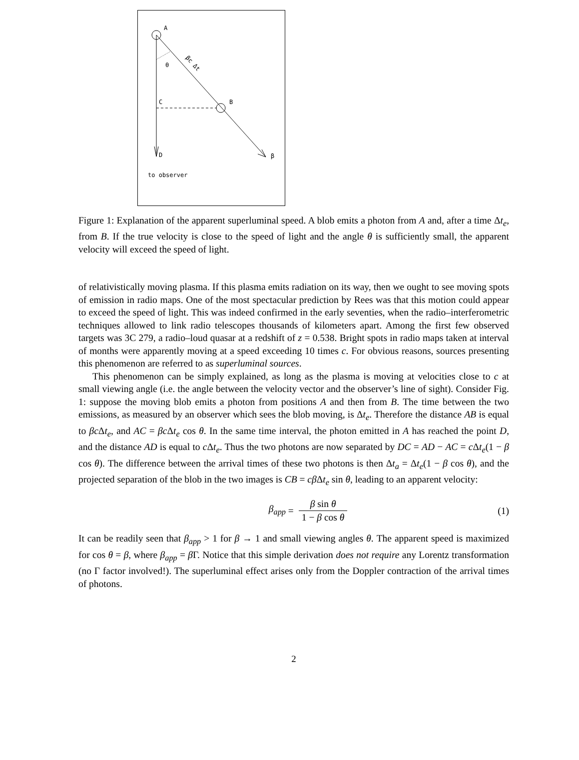A
D
β
B
C
θ
βc Δt
to observer
Figure 1: Explanation of the apparent superluminal speed. A blob emits a photon from A and, after a time Δt<sub>e</sub>, from B. If the true velocity is close to the speed of light and the angle θ is sufficiently small, the apparent velocity will exceed the speed of light.
of relativistically moving plasma. If this plasma emits radiation on its way, then we ought to see moving spots of emission in radio maps. One of the most spectacular prediction by Rees was that this motion could appear to exceed the speed of light. This was indeed confirmed in the early seventies, when the radio–interferometric techniques allowed to link radio telescopes thousands of kilometers apart. Among the first few observed targets was 3C 279, a radio–loud quasar at a redshift of z = 0.538. Bright spots in radio maps taken at interval of months were apparently moving at a speed exceeding 10 times c. For obvious reasons, sources presenting this phenomenon are referred to as superluminal sources.
This phenomenon can be simply explained, as long as the plasma is moving at velocities close to c at small viewing angle (i.e. the angle between the velocity vector and the observer’s line of sight). Consider Fig. 1: suppose the moving blob emits a photon from positions A and then from B. The time between the two emissions, as measured by an observer which sees the blob moving, is Δt<sub>e</sub>. Therefore the distance AB is equal to βc Δt<sub>e</sub>, and AC = βc Δt<sub>e</sub> cos θ. In the same time interval, the photon emitted in A has reached the point D, and the distance AD is equal to c Δt<sub>e</sub>. Thus the two photons are now separated by DC = AD − AC = c Δt<sub>e</sub>(1 − β cos θ). The difference between the arrival times of these two photons is then Δt<sub>a</sub> = Δt<sub>e</sub>(1 − β cos θ), and the projected separation of the blob in the two images is CB = cβ Δt<sub>e</sub> sin θ, leading to an apparent velocity:
β<sub>app</sub> = β sin θ 1 − β cos θ (1)
It can be readily seen that β<sub>app</sub> > 1 for β → 1 and small viewing angles θ. The apparent speed is maximized for cos θ = β, where β<sub>app</sub> = β Γ. Notice that this simple derivation does not require any Lorentz transformation (no Γ factor involved!). The superluminal effect arises only from the Doppler contraction of the arrival times of photons.
2